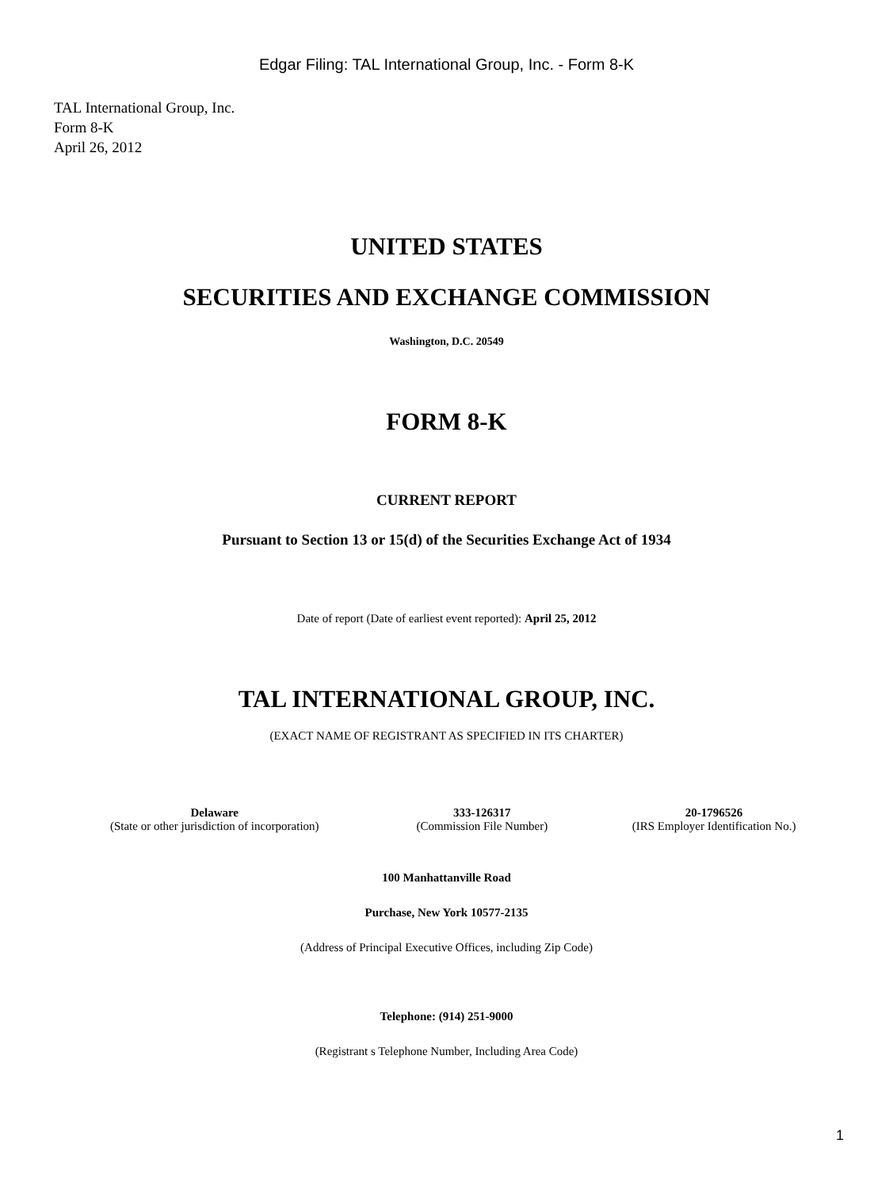Edgar Filing: TAL International Group, Inc. - Form 8-K
TAL International Group, Inc.
Form 8-K
April 26, 2012
UNITED STATES
SECURITIES AND EXCHANGE COMMISSION
Washington, D.C. 20549
FORM 8-K
CURRENT REPORT
Pursuant to Section 13 or 15(d) of the Securities Exchange Act of 1934
Date of report (Date of earliest event reported): April 25, 2012
TAL INTERNATIONAL GROUP, INC.
(EXACT NAME OF REGISTRANT AS SPECIFIED IN ITS CHARTER)
| Delaware | 333-126317 | 20-1796526 |
| (State or other jurisdiction of incorporation) | (Commission File Number) | (IRS Employer Identification No.) |
100 Manhattanville Road
Purchase, New York 10577-2135
(Address of Principal Executive Offices, including Zip Code)
Telephone: (914) 251-9000
(Registrant s Telephone Number, Including Area Code)
1